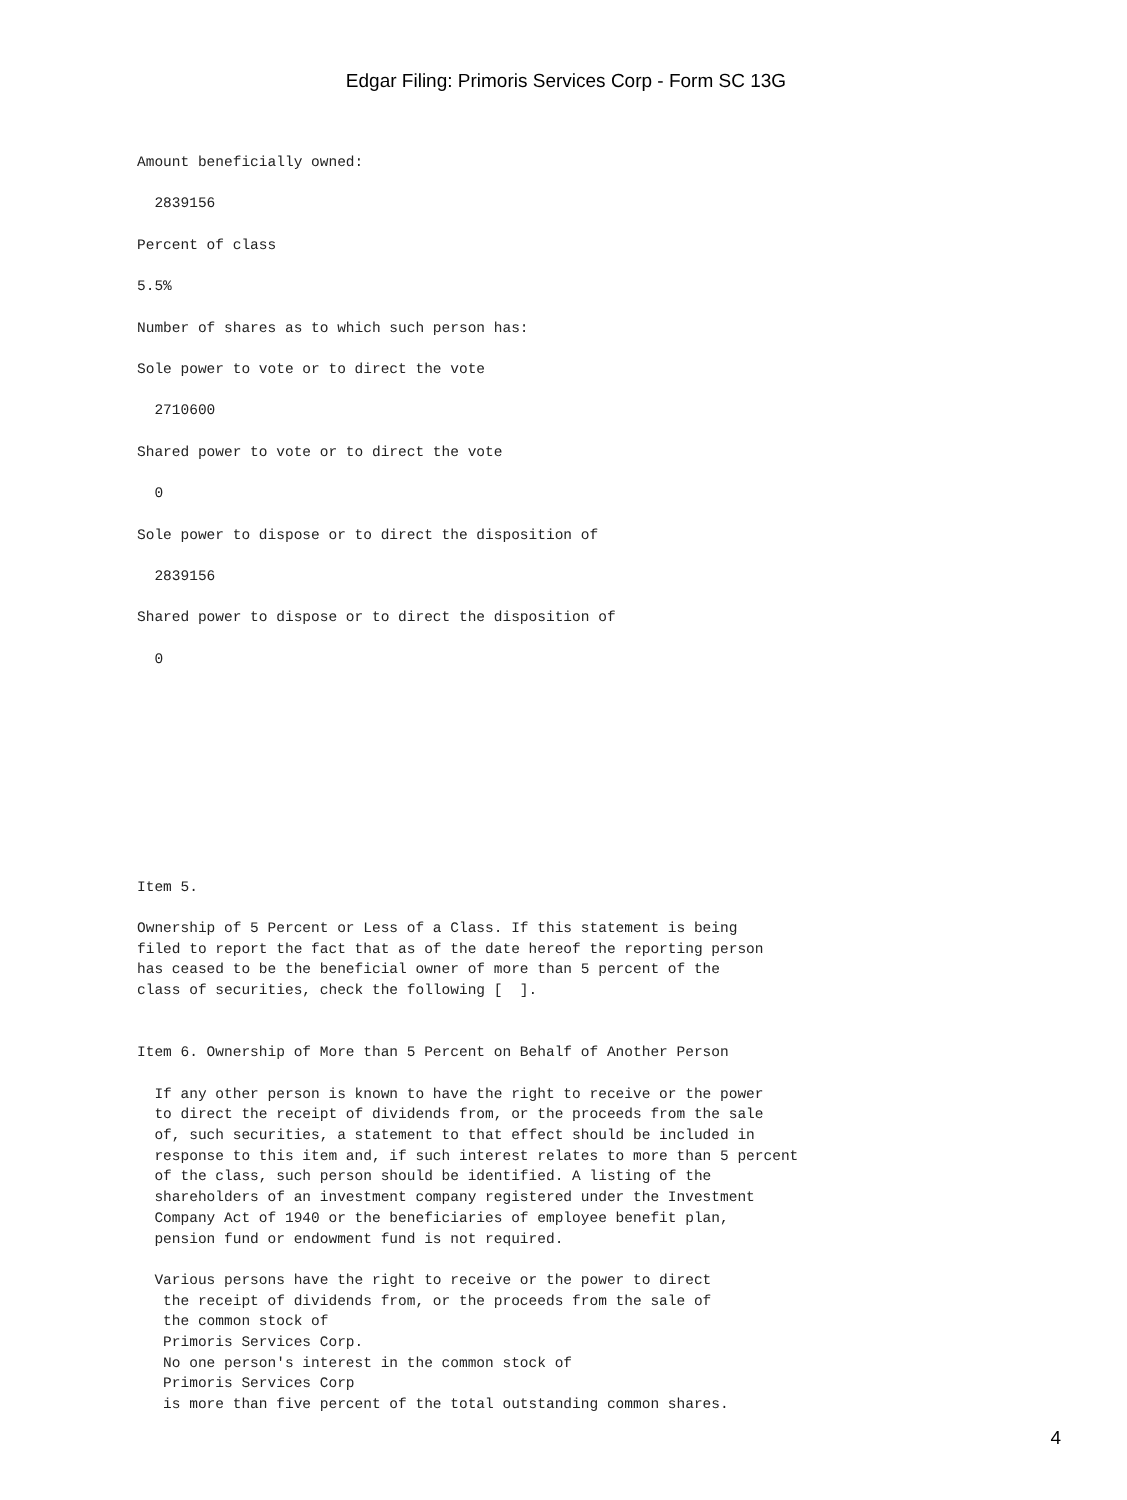Edgar Filing: Primoris Services Corp - Form SC 13G
Amount beneficially owned:

  2839156

Percent of class

5.5%

Number of shares as to which such person has:

Sole power to vote or to direct the vote

  2710600

Shared power to vote or to direct the vote

  0

Sole power to dispose or to direct the disposition of

  2839156

Shared power to dispose or to direct the disposition of

  0










Item 5.

Ownership of 5 Percent or Less of a Class. If this statement is being
filed to report the fact that as of the date hereof the reporting person
has ceased to be the beneficial owner of more than 5 percent of the
class of securities, check the following [  ].


Item 6. Ownership of More than 5 Percent on Behalf of Another Person

  If any other person is known to have the right to receive or the power
  to direct the receipt of dividends from, or the proceeds from the sale
  of, such securities, a statement to that effect should be included in
  response to this item and, if such interest relates to more than 5 percent
  of the class, such person should be identified. A listing of the
  shareholders of an investment company registered under the Investment
  Company Act of 1940 or the beneficiaries of employee benefit plan,
  pension fund or endowment fund is not required.

  Various persons have the right to receive or the power to direct
   the receipt of dividends from, or the proceeds from the sale of
   the common stock of
   Primoris Services Corp.
   No one person's interest in the common stock of
   Primoris Services Corp
   is more than five percent of the total outstanding common shares.
4